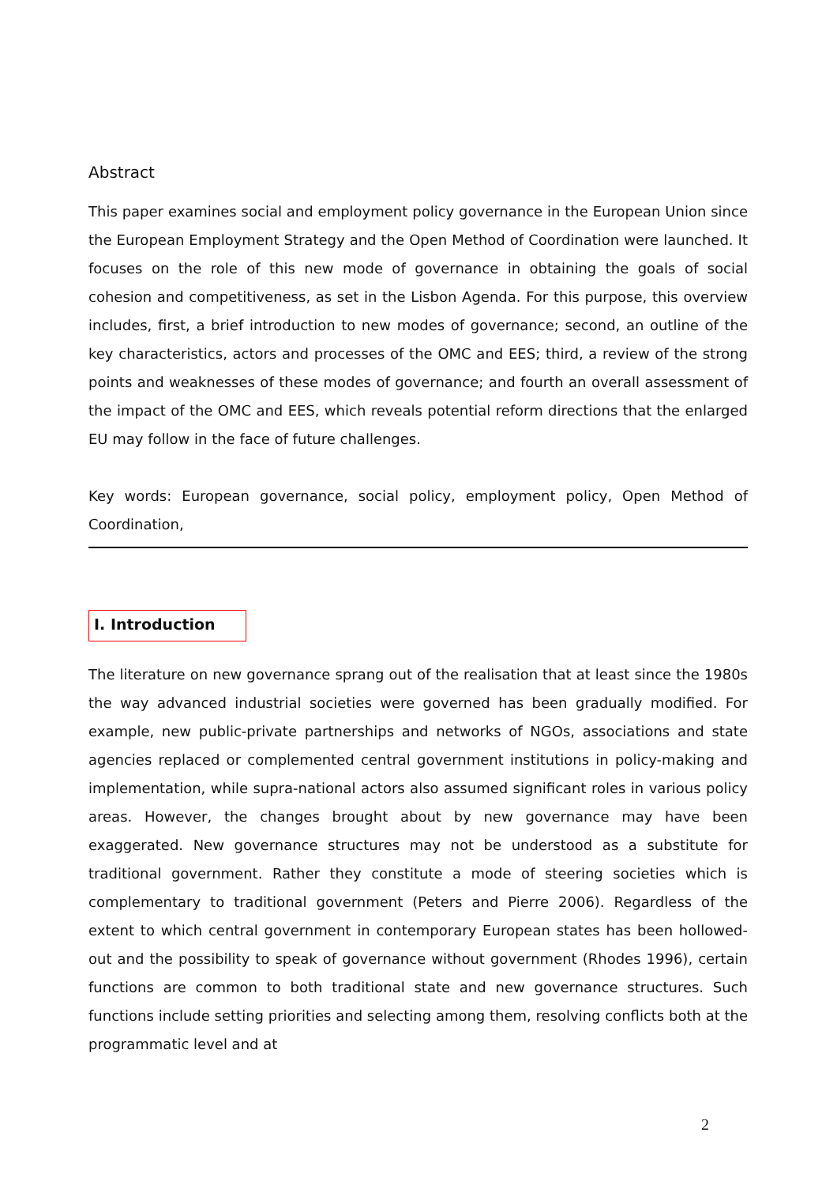Abstract
This paper examines social and employment policy governance in the European Union since the European Employment Strategy and the Open Method of Coordination were launched. It focuses on the role of this new mode of governance in obtaining the goals of social cohesion and competitiveness, as set in the Lisbon Agenda. For this purpose, this overview includes, first, a brief introduction to new modes of governance; second, an outline of the key characteristics, actors and processes of the OMC and EES; third, a review of the strong points and weaknesses of these modes of governance; and fourth an overall assessment of the impact of the OMC and EES, which reveals potential reform directions that the enlarged EU may follow in the face of future challenges.
Key words: European governance, social policy, employment policy, Open Method of Coordination,
I. Introduction
The literature on new governance sprang out of the realisation that at least since the 1980s the way advanced industrial societies were governed has been gradually modified. For example, new public-private partnerships and networks of NGOs, associations and state agencies replaced or complemented central government institutions in policy-making and implementation, while supra-national actors also assumed significant roles in various policy areas. However, the changes brought about by new governance may have been exaggerated. New governance structures may not be understood as a substitute for traditional government. Rather they constitute a mode of steering societies which is complementary to traditional government (Peters and Pierre 2006). Regardless of the extent to which central government in contemporary European states has been hollowed-out and the possibility to speak of governance without government (Rhodes 1996), certain functions are common to both traditional state and new governance structures. Such functions include setting priorities and selecting among them, resolving conflicts both at the programmatic level and at
2